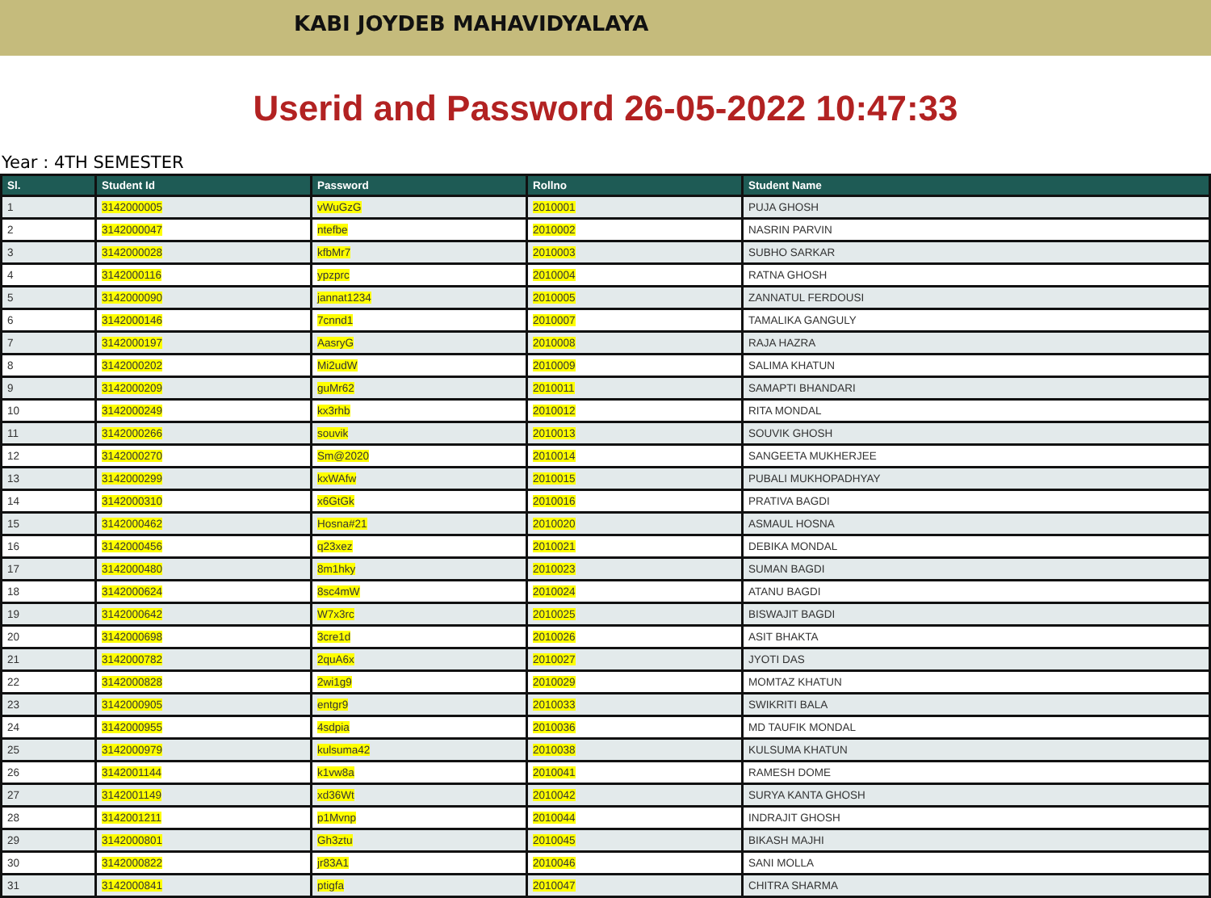KABI JOYDEB MAHAVIDYALAYA
Userid and Password 26-05-2022 10:47:33
Year : 4TH SEMESTER
| Sl. | Student Id | Password | Rollno | Student Name |
| --- | --- | --- | --- | --- |
| 1 | 3142000005 | vWuGzG | 2010001 | PUJA GHOSH |
| 2 | 3142000047 | ntefbe | 2010002 | NASRIN PARVIN |
| 3 | 3142000028 | kfbMr7 | 2010003 | SUBHO SARKAR |
| 4 | 3142000116 | ypzprc | 2010004 | RATNA GHOSH |
| 5 | 3142000090 | jannat1234 | 2010005 | ZANNATUL FERDOUSI |
| 6 | 3142000146 | 7cnnd1 | 2010007 | TAMALIKA GANGULY |
| 7 | 3142000197 | AasryG | 2010008 | RAJA HAZRA |
| 8 | 3142000202 | Mi2udW | 2010009 | SALIMA KHATUN |
| 9 | 3142000209 | guMr62 | 2010011 | SAMAPTI BHANDARI |
| 10 | 3142000249 | kx3rhb | 2010012 | RITA MONDAL |
| 11 | 3142000266 | souvik | 2010013 | SOUVIK GHOSH |
| 12 | 3142000270 | Sm@2020 | 2010014 | SANGEETA MUKHERJEE |
| 13 | 3142000299 | kxWAfw | 2010015 | PUBALI MUKHOPADHYAY |
| 14 | 3142000310 | x6GtGk | 2010016 | PRATIVA BAGDI |
| 15 | 3142000462 | Hosna#21 | 2010020 | ASMAUL HOSNA |
| 16 | 3142000456 | q23xez | 2010021 | DEBIKA MONDAL |
| 17 | 3142000480 | 8m1hky | 2010023 | SUMAN BAGDI |
| 18 | 3142000624 | 8sc4mW | 2010024 | ATANU BAGDI |
| 19 | 3142000642 | W7x3rc | 2010025 | BISWAJIT BAGDI |
| 20 | 3142000698 | 3cre1d | 2010026 | ASIT BHAKTA |
| 21 | 3142000782 | 2quA6x | 2010027 | JYOTI DAS |
| 22 | 3142000828 | 2wi1g9 | 2010029 | MOMTAZ KHATUN |
| 23 | 3142000905 | entgr9 | 2010033 | SWIKRITI BALA |
| 24 | 3142000955 | 4sdpia | 2010036 | MD TAUFIK MONDAL |
| 25 | 3142000979 | kulsuma42 | 2010038 | KULSUMA KHATUN |
| 26 | 3142001144 | k1vw8a | 2010041 | RAMESH DOME |
| 27 | 3142001149 | xd36Wt | 2010042 | SURYA KANTA GHOSH |
| 28 | 3142001211 | p1Mvnp | 2010044 | INDRAJIT GHOSH |
| 29 | 3142000801 | Gh3ztu | 2010045 | BIKASH MAJHI |
| 30 | 3142000822 | jr83A1 | 2010046 | SANI MOLLA |
| 31 | 3142000841 | ptigfa | 2010047 | CHITRA SHARMA |